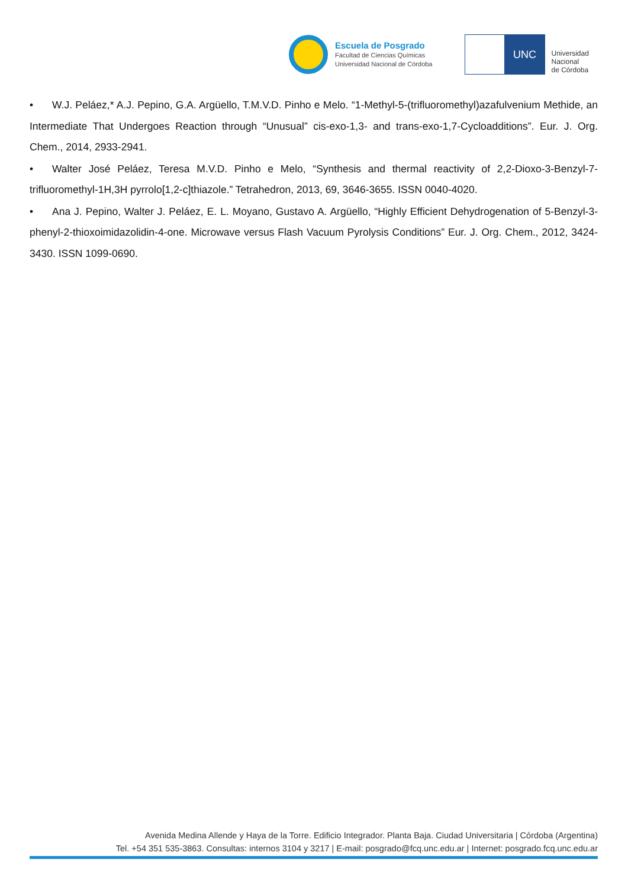Escuela de Posgrado
Facultad de Ciencias Químicas
Universidad Nacional de Córdoba
UNC
Universidad
Nacional
de Córdoba
• W.J. Peláez,* A.J. Pepino, G.A. Argüello, T.M.V.D. Pinho e Melo. “1-Methyl-5-(trifluoromethyl)azafulvenium Methide, an Intermediate That Undergoes Reaction through “Unusual” cis-exo-1,3- and trans-exo-1,7-Cycloadditions”. Eur. J. Org. Chem., 2014, 2933-2941.
• Walter José Peláez, Teresa M.V.D. Pinho e Melo, “Synthesis and thermal reactivity of 2,2-Dioxo-3-Benzyl-7-trifluoromethyl-1H,3H pyrrolo[1,2-c]thiazole.” Tetrahedron, 2013, 69, 3646-3655. ISSN 0040-4020.
• Ana J. Pepino, Walter J. Peláez, E. L. Moyano, Gustavo A. Argüello, “Highly Efficient Dehydrogenation of 5-Benzyl-3-phenyl-2-thioxoimidazolidin-4-one. Microwave versus Flash Vacuum Pyrolysis Conditions” Eur. J. Org. Chem., 2012, 3424-3430. ISSN 1099-0690.
Avenida Medina Allende y Haya de la Torre. Edificio Integrador. Planta Baja. Ciudad Universitaria | Córdoba (Argentina)
Tel. +54 351 535-3863. Consultas: internos 3104 y 3217 | E-mail: posgrado@fcq.unc.edu.ar | Internet: posgrado.fcq.unc.edu.ar